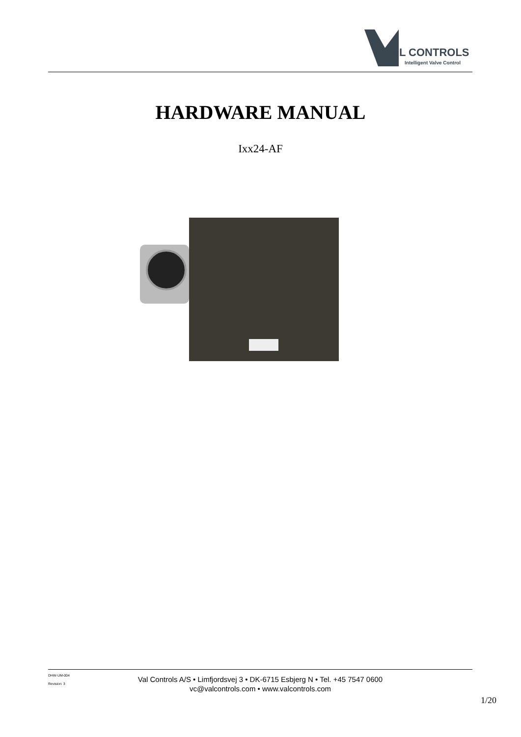VAL CONTROLS
Intelligent Valve Control
HARDWARE MANUAL
Ixx24-AF
DHW-UM-004
Revision: 3
Val Controls A/S • Limfjordsvej 3 • DK-6715 Esbjerg N • Tel. +45 7547 0600
vc@valcontrols.com • www.valcontrols.com
1/20